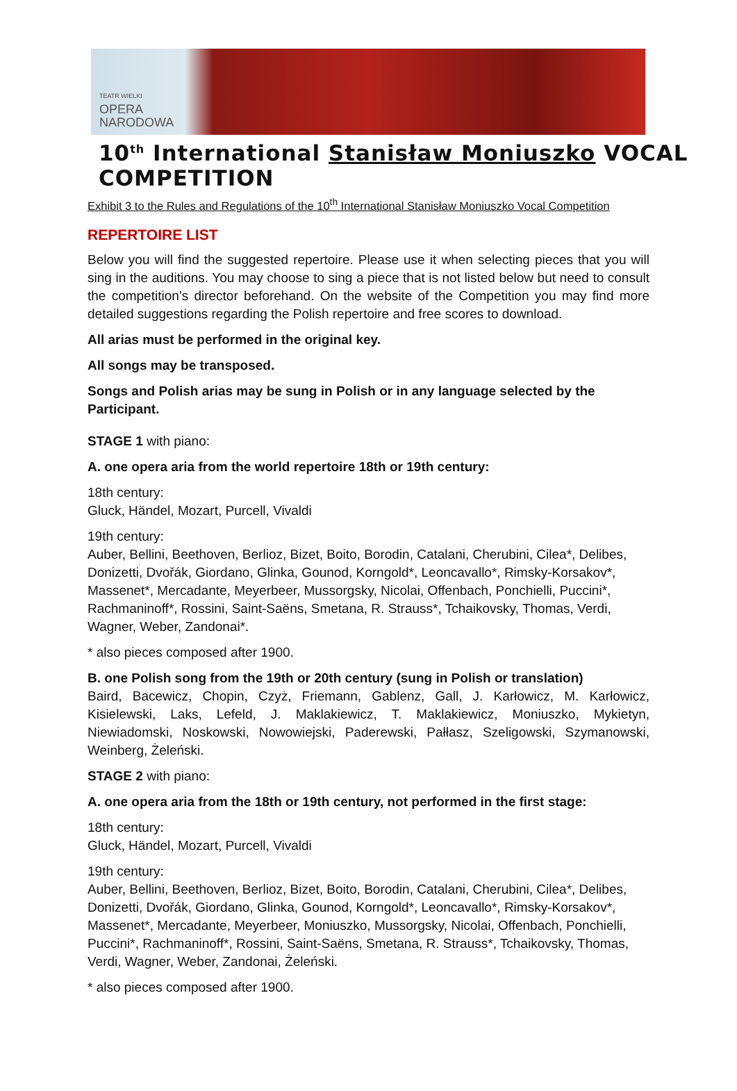TEATR WIELKI
OPERA
NARODOWA
10<sup>th</sup> International Stanisław Moniuszko VOCAL COMPETITION
Exhibit 3 to the Rules and Regulations of the 10<sup>th</sup> International Stanisław Moniuszko Vocal Competition
REPERTOIRE LIST
Below you will find the suggested repertoire. Please use it when selecting pieces that you will sing in the auditions. You may choose to sing a piece that is not listed below but need to consult the competition’s director beforehand. On the website of the Competition you may find more detailed suggestions regarding the Polish repertoire and free scores to download.
All arias must be performed in the original key.
All songs may be transposed.
Songs and Polish arias may be sung in Polish or in any language selected by the Participant.
STAGE 1 with piano:
A. one opera aria from the world repertoire 18th or 19th century:
18th century:
Gluck, Händel, Mozart, Purcell, Vivaldi
19th century:
Auber, Bellini, Beethoven, Berlioz, Bizet, Boito, Borodin, Catalani, Cherubini, Cilea*, Delibes, Donizetti, Dvořák, Giordano, Glinka, Gounod, Korngold*, Leoncavallo*, Rimsky-Korsakov*, Massenet*, Mercadante, Meyerbeer, Mussorgsky, Nicolai, Offenbach, Ponchielli, Puccini*, Rachmaninoff*, Rossini, Saint-Saëns, Smetana, R. Strauss*, Tchaikovsky, Thomas, Verdi, Wagner, Weber, Zandonai*.
* also pieces composed after 1900.
B. one Polish song from the 19th or 20th century (sung in Polish or translation)
Baird, Bacewicz, Chopin, Czyż, Friemann, Gablenz, Gall, J. Karłowicz, M. Karłowicz, Kisielewski, Laks, Lefeld, J. Maklakiewicz, T. Maklakiewicz, Moniuszko, Mykietyn, Niewiadomski, Noskowski, Nowowiejski, Paderewski, Pałłasz, Szeligowski, Szymanowski, Weinberg, Żeleński.
STAGE 2 with piano:
A. one opera aria from the 18th or 19th century, not performed in the first stage:
18th century:
Gluck, Händel, Mozart, Purcell, Vivaldi
19th century:
Auber, Bellini, Beethoven, Berlioz, Bizet, Boito, Borodin, Catalani, Cherubini, Cilea*, Delibes, Donizetti, Dvořák, Giordano, Glinka, Gounod, Korngold*, Leoncavallo*, Rimsky-Korsakov*, Massenet*, Mercadante, Meyerbeer, Moniuszko, Mussorgsky, Nicolai, Offenbach, Ponchielli, Puccini*, Rachmaninoff*, Rossini, Saint-Saëns, Smetana, R. Strauss*, Tchaikovsky, Thomas, Verdi, Wagner, Weber, Zandonai, Żeleński.
* also pieces composed after 1900.